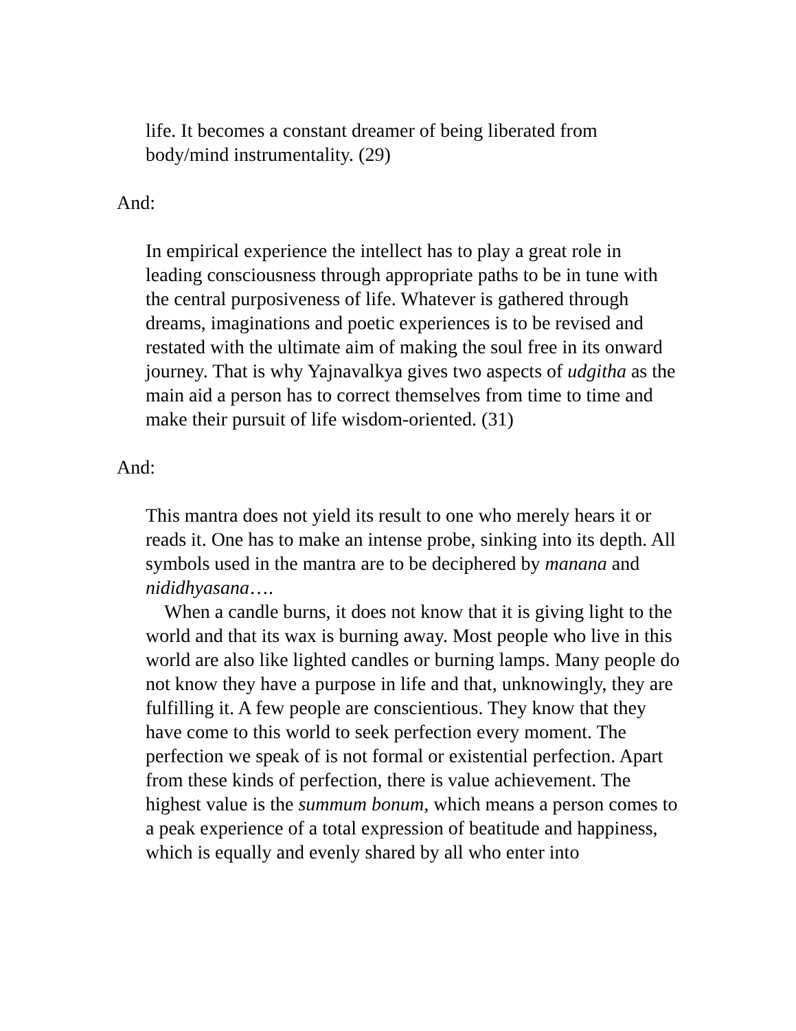life. It becomes a constant dreamer of being liberated from body/mind instrumentality. (29)
And:
In empirical experience the intellect has to play a great role in leading consciousness through appropriate paths to be in tune with the central purposiveness of life. Whatever is gathered through dreams, imaginations and poetic experiences is to be revised and restated with the ultimate aim of making the soul free in its onward journey. That is why Yajnavalkya gives two aspects of udgitha as the main aid a person has to correct themselves from time to time and make their pursuit of life wisdom-oriented. (31)
And:
This mantra does not yield its result to one who merely hears it or reads it. One has to make an intense probe, sinking into its depth. All symbols used in the mantra are to be deciphered by manana and nididhyasana….
When a candle burns, it does not know that it is giving light to the world and that its wax is burning away. Most people who live in this world are also like lighted candles or burning lamps. Many people do not know they have a purpose in life and that, unknowingly, they are fulfilling it. A few people are conscientious. They know that they have come to this world to seek perfection every moment. The perfection we speak of is not formal or existential perfection. Apart from these kinds of perfection, there is value achievement. The highest value is the summum bonum, which means a person comes to a peak experience of a total expression of beatitude and happiness, which is equally and evenly shared by all who enter into